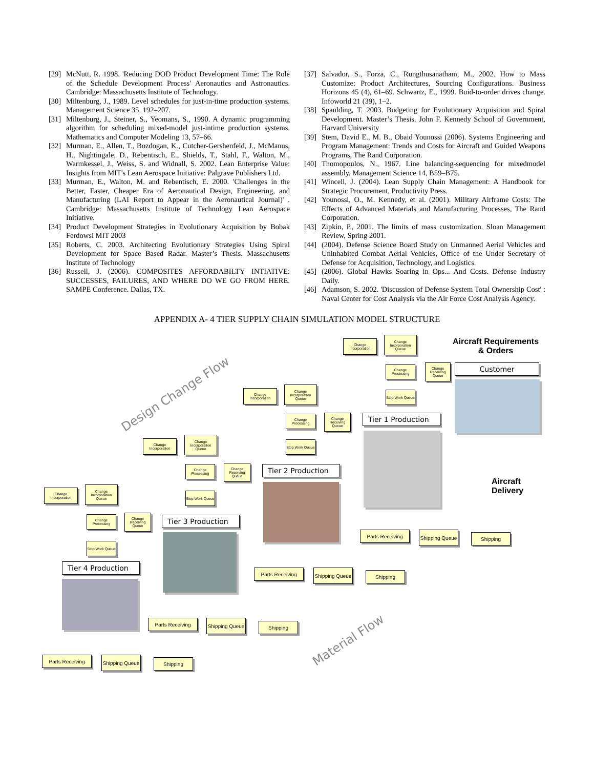[29] McNutt, R. 1998. 'Reducing DOD Product Development Time: The Role of the Schedule Development Process' Aeronautics and Astronautics. Cambridge: Massachusetts Institute of Technology.
[30] Miltenburg, J., 1989. Level schedules for just-in-time production systems. Management Science 35, 192–207.
[31] Miltenburg, J., Steiner, S., Yeomans, S., 1990. A dynamic programming algorithm for scheduling mixed-model just-intime production systems. Mathematics and Computer Modeling 13, 57–66.
[32] Murman, E., Allen, T., Bozdogan, K., Cutcher-Gershenfeld, J., McManus, H., Nightingale, D., Rebentisch, E., Shields, T., Stahl, F., Walton, M., Warmkessel, J., Weiss, S. and Widnall, S. 2002. Lean Enterprise Value: Insights from MIT's Lean Aerospace Initiative: Palgrave Publishers Ltd.
[33] Murman, E., Walton, M. and Rebentisch, E. 2000. 'Challenges in the Better, Faster, Cheaper Era of Aeronautical Design, Engineering, and Manufacturing (LAI Report to Appear in the Aeronautical Journal)' . Cambridge: Massachusetts Institute of Technology Lean Aerospace Initiative.
[34] Product Development Strategies in Evolutionary Acquisition by Bobak Ferdowsi MIT 2003
[35] Roberts, C. 2003. Architecting Evolutionary Strategies Using Spiral Development for Space Based Radar. Master’s Thesis. Massachusetts Institute of Technology
[36] Russell, J. (2006). COMPOSITES AFFORDABILTY INTIATIVE: SUCCESSES, FAILURES, AND WHERE DO WE GO FROM HERE. SAMPE Conference. Dallas, TX.
[37] Salvador, S., Forza, C., Rungthusanatham, M., 2002. How to Mass Customize: Product Architectures, Sourcing Configurations. Business Horizons 45 (4), 61–69. Schwartz, E., 1999. Buid-to-order drives change. Infoworld 21 (39), 1–2.
[38] Spaulding, T. 2003. Budgeting for Evolutionary Acquisition and Spiral Development. Master’s Thesis. John F. Kennedy School of Government, Harvard University
[39] Stem, David E., M. B., Obaid Younossi (2006). Systems Engineering and Program Management: Trends and Costs for Aircraft and Guided Weapons Programs, The Rand Corporation.
[40] Thomopoulos, N., 1967. Line balancing-sequencing for mixedmodel assembly. Management Science 14, B59–B75.
[41] Wincell, J. (2004). Lean Supply Chain Management: A Handbook for Strategic Procurement, Productivity Press.
[42] Younossi, O., M. Kennedy, et al. (2001). Military Airframe Costs: The Effects of Advanced Materials and Manufacturing Processes, The Rand Corporation.
[43] Zipkin, P., 2001. The limits of mass customization. Sloan Management Review, Spring 2001.
[44] (2004). Defense Science Board Study on Unmanned Aerial Vehicles and Uninhabited Combat Aerial Vehicles, Office of the Under Secretary of Defense for Acquisition, Technology, and Logistics.
[45] (2006). Global Hawks Soaring in Ops... And Costs. Defense Industry Daily.
[46] Adamson, S. 2002. 'Discussion of Defense System Total Ownership Cost' : Naval Center for Cost Analysis via the Air Force Cost Analysis Agency.
APPENDIX A- 4 TIER SUPPLY CHAIN SIMULATION MODEL STRUCTURE
Aircraft Requirements
& Orders
Customer
Aircraft
Delivery
Design Change Flow
Material Flow
Change Incorporation
Change Incorporation Queue
Change Processing
Change Receiving Queue
Stop Work Queue
Tier 1 Production
Parts Receiving
Shipping Queue
Shipping
Change Incorporation
Change Incorporation Queue
Change Processing
Change Receiving Queue
Stop Work Queue
Tier 2 Production
Parts Receiving
Shipping Queue
Shipping
Change Incorporation
Change Incorporation Queue
Change Processing
Change Receiving Queue
Stop Work Queue
Tier 3 Production
Parts Receiving
Shipping Queue
Shipping
Change Incorporation
Change Incorporation Queue
Change Processing
Change Receiving Queue
Stop Work Queue
Tier 4 Production
Parts Receiving
Shipping Queue
Shipping